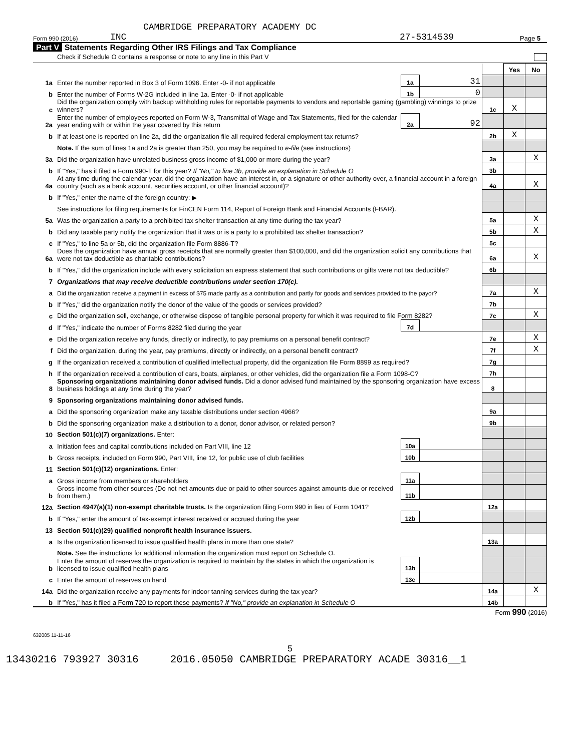CAMBRIDGE PREPARATORY ACADEMY DC
Form 990 (2016) INC 27-5314539 Page 5
Part V Statements Regarding Other IRS Filings and Tax Compliance
Check if Schedule O contains a response or note to any line in this Part V
| | | | | | Yes | No |
| 1a | Enter the number reported in Box 3 of Form 1096. Enter -0- if not applicable | 1a | 31 | | | |
| b | Enter the number of Forms W-2G included in line 1a. Enter -0- if not applicable | 1b | 0 | | | |
| c | Did the organization comply with backup withholding rules for reportable payments to vendors and reportable gaming (gambling) winnings to prize winners? | | | 1c | X | |
| 2a | Enter the number of employees reported on Form W-3, Transmittal of Wage and Tax Statements, filed for the calendar year ending with or within the year covered by this return | 2a | 92 | | | |
| b | If at least one is reported on line 2a, did the organization file all required federal employment tax returns? | | | 2b | X | |
| | Note. If the sum of lines 1a and 2a is greater than 250, you may be required to e-file (see instructions) | | | | | |
| 3a | Did the organization have unrelated business gross income of $1,000 or more during the year? | | | 3a | | X |
| b | If "Yes," has it filed a Form 990-T for this year? If "No," to line 3b, provide an explanation in Schedule O | | | 3b | | |
| 4a | At any time during the calendar year, did the organization have an interest in, or a signature or other authority over, a financial account in a foreign country (such as a bank account, securities account, or other financial account)? | | | 4a | | X |
| b | If "Yes," enter the name of the foreign country: ▶ | | | | | |
| | See instructions for filing requirements for FinCEN Form 114, Report of Foreign Bank and Financial Accounts (FBAR). | | | | | |
| 5a | Was the organization a party to a prohibited tax shelter transaction at any time during the tax year? | | | 5a | | X |
| b | Did any taxable party notify the organization that it was or is a party to a prohibited tax shelter transaction? | | | 5b | | X |
| c | If "Yes," to line 5a or 5b, did the organization file Form 8886-T? | | | 5c | | |
| 6a | Does the organization have annual gross receipts that are normally greater than $100,000, and did the organization solicit any contributions that were not tax deductible as charitable contributions? | | | 6a | | X |
| b | If "Yes," did the organization include with every solicitation an express statement that such contributions or gifts were not tax deductible? | | | 6b | | |
| 7 | Organizations that may receive deductible contributions under section 170(c). | | | | | |
| a | Did the organization receive a payment in excess of $75 made partly as a contribution and partly for goods and services provided to the payor? | | | 7a | | X |
| b | If "Yes," did the organization notify the donor of the value of the goods or services provided? | | | 7b | | |
| c | Did the organization sell, exchange, or otherwise dispose of tangible personal property for which it was required to file Form 8282? | | | 7c | | X |
| d | If "Yes," indicate the number of Forms 8282 filed during the year | 7d | | | | |
| e | Did the organization receive any funds, directly or indirectly, to pay premiums on a personal benefit contract? | | | 7e | | X |
| f | Did the organization, during the year, pay premiums, directly or indirectly, on a personal benefit contract? | | | 7f | | X |
| g | If the organization received a contribution of qualified intellectual property, did the organization file Form 8899 as required? | | | 7g | | |
| h | If the organization received a contribution of cars, boats, airplanes, or other vehicles, did the organization file a Form 1098-C? | | | 7h | | |
| 8 | Sponsoring organizations maintaining donor advised funds. Did a donor advised fund maintained by the sponsoring organization have excess business holdings at any time during the year? | | | 8 | | |
| 9 | Sponsoring organizations maintaining donor advised funds. | | | | | |
| a | Did the sponsoring organization make any taxable distributions under section 4966? | | | 9a | | |
| b | Did the sponsoring organization make a distribution to a donor, donor advisor, or related person? | | | 9b | | |
| 10 | Section 501(c)(7) organizations. Enter: | | | | | |
| a | Initiation fees and capital contributions included on Part VIII, line 12 | 10a | | | | |
| b | Gross receipts, included on Form 990, Part VIII, line 12, for public use of club facilities | 10b | | | | |
| 11 | Section 501(c)(12) organizations. Enter: | | | | | |
| a | Gross income from members or shareholders | 11a | | | | |
| b | Gross income from other sources (Do not net amounts due or paid to other sources against amounts due or received from them.) | 11b | | | | |
| 12a | Section 4947(a)(1) non-exempt charitable trusts. Is the organization filing Form 990 in lieu of Form 1041? | | | 12a | | |
| b | If "Yes," enter the amount of tax-exempt interest received or accrued during the year | 12b | | | | |
| 13 | Section 501(c)(29) qualified nonprofit health insurance issuers. | | | | | |
| a | Is the organization licensed to issue qualified health plans in more than one state? | | | 13a | | |
| | Note. See the instructions for additional information the organization must report on Schedule O. | | | | | |
| b | Enter the amount of reserves the organization is required to maintain by the states in which the organization is licensed to issue qualified health plans | 13b | | | | |
| c | Enter the amount of reserves on hand | 13c | | | | |
| 14a | Did the organization receive any payments for indoor tanning services during the tax year? | | | 14a | | X |
| b | If "Yes," has it filed a Form 720 to report these payments? If "No," provide an explanation in Schedule O | | | 14b | | |
Form 990 (2016)
632005 11-11-16
5
13430216 793927 30316 2016.05050 CAMBRIDGE PREPARATORY ACADE 30316__1